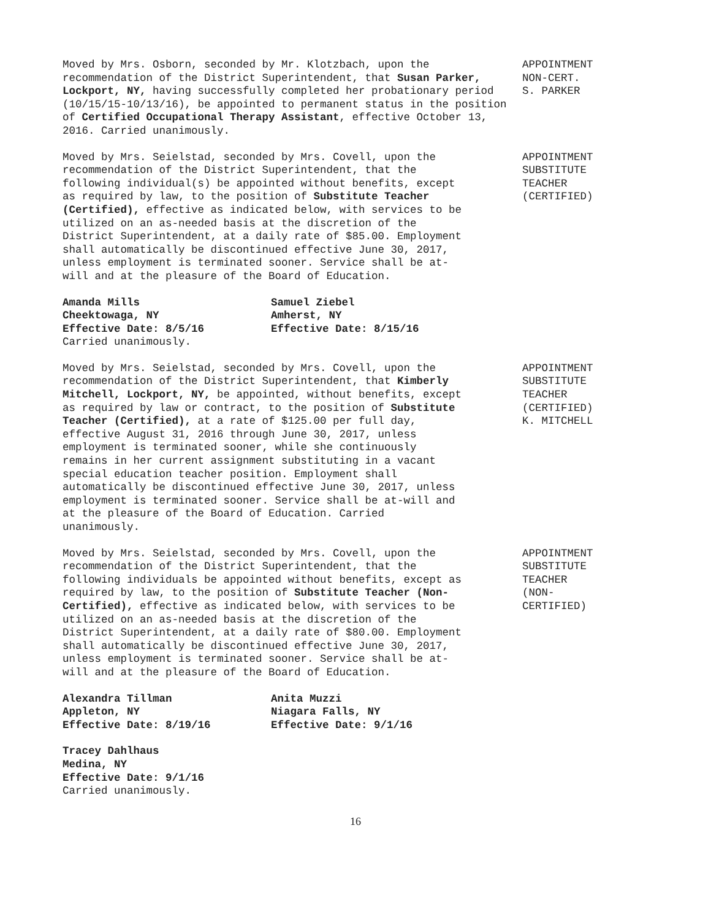Moved by Mrs. Osborn, seconded by Mr. Klotzbach, upon the recommendation of the District Superintendent, that Susan Parker, Lockport, NY, having successfully completed her probationary period (10/15/15-10/13/16), be appointed to permanent status in the position of Certified Occupational Therapy Assistant, effective October 13, 2016. Carried unanimously.
APPOINTMENT NON-CERT. S. PARKER
Moved by Mrs. Seielstad, seconded by Mrs. Covell, upon the recommendation of the District Superintendent, that the following individual(s) be appointed without benefits, except as required by law, to the position of Substitute Teacher (Certified), effective as indicated below, with services to be utilized on an as-needed basis at the discretion of the District Superintendent, at a daily rate of $85.00. Employment shall automatically be discontinued effective June 30, 2017, unless employment is terminated sooner. Service shall be at-will and at the pleasure of the Board of Education.
APPOINTMENT SUBSTITUTE TEACHER (CERTIFIED)
Amanda Mills
Cheektowaga, NY
Effective Date: 8/5/16
Samuel Ziebel
Amherst, NY
Effective Date: 8/15/16
Carried unanimously.
Moved by Mrs. Seielstad, seconded by Mrs. Covell, upon the recommendation of the District Superintendent, that Kimberly Mitchell, Lockport, NY, be appointed, without benefits, except as required by law or contract, to the position of Substitute Teacher (Certified), at a rate of $125.00 per full day, effective August 31, 2016 through June 30, 2017, unless employment is terminated sooner, while she continuously remains in her current assignment substituting in a vacant special education teacher position. Employment shall automatically be discontinued effective June 30, 2017, unless employment is terminated sooner. Service shall be at-will and at the pleasure of the Board of Education. Carried unanimously.
APPOINTMENT SUBSTITUTE TEACHER (CERTIFIED) K. MITCHELL
Moved by Mrs. Seielstad, seconded by Mrs. Covell, upon the recommendation of the District Superintendent, that the following individuals be appointed without benefits, except as required by law, to the position of Substitute Teacher (Non-Certified), effective as indicated below, with services to be utilized on an as-needed basis at the discretion of the District Superintendent, at a daily rate of $80.00. Employment shall automatically be discontinued effective June 30, 2017, unless employment is terminated sooner. Service shall be at-will and at the pleasure of the Board of Education.
APPOINTMENT SUBSTITUTE TEACHER (NON- CERTIFIED)
Alexandra Tillman
Appleton, NY
Effective Date: 8/19/16
Anita Muzzi
Niagara Falls, NY
Effective Date: 9/1/16
Tracey Dahlhaus
Medina, NY
Effective Date: 9/1/16
Carried unanimously.
16